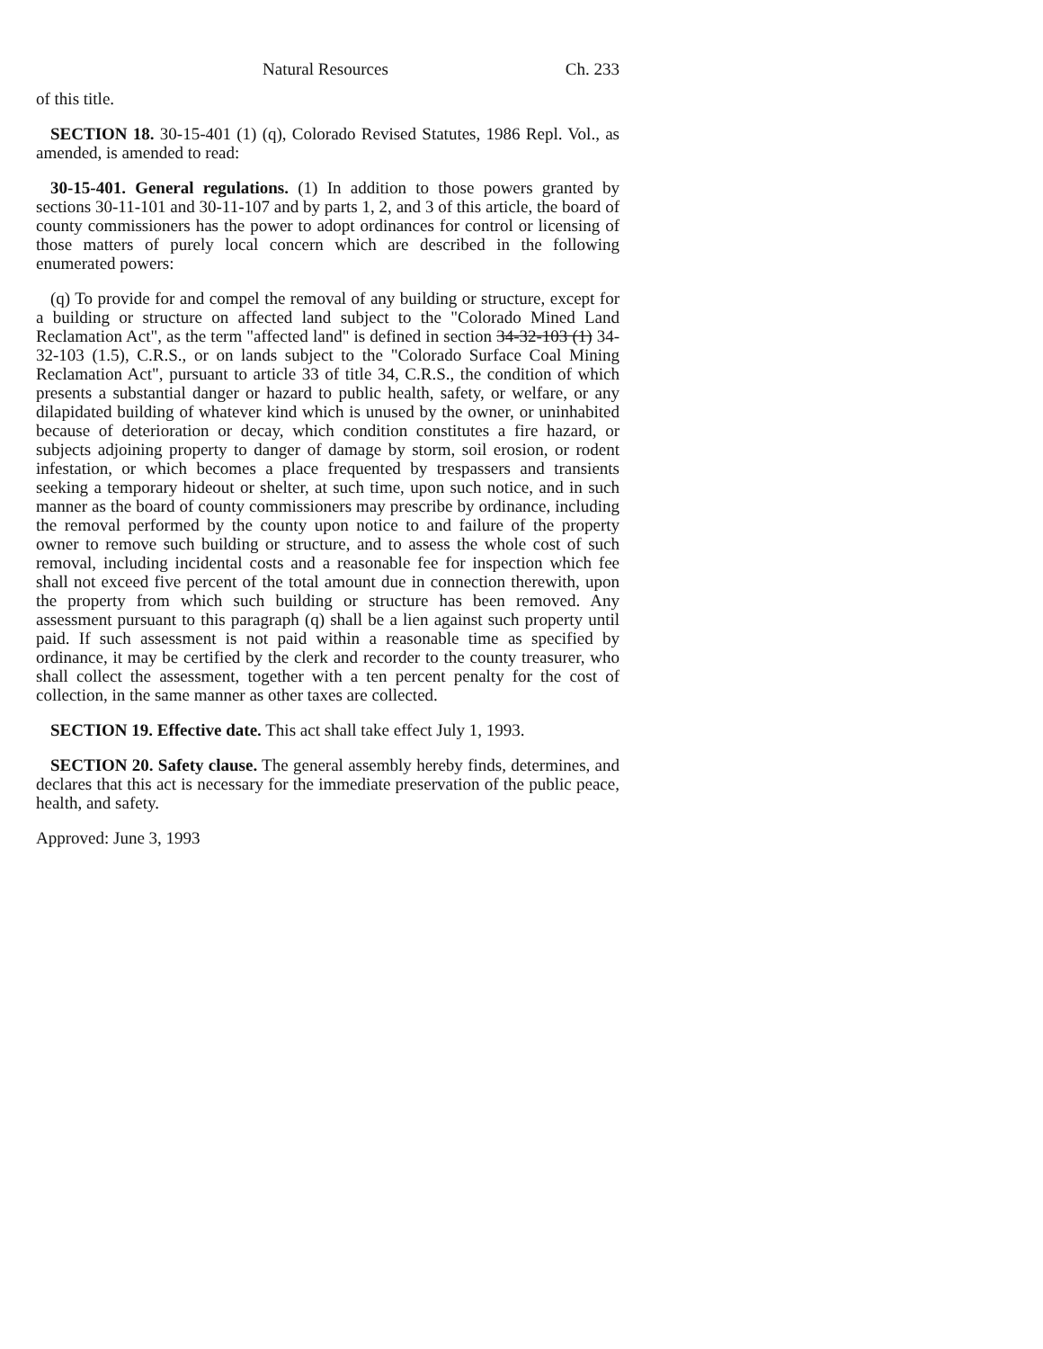Natural Resources Ch. 233
of this title.
SECTION 18. 30-15-401 (1) (q), Colorado Revised Statutes, 1986 Repl. Vol., as amended, is amended to read:
30-15-401. General regulations. (1) In addition to those powers granted by sections 30-11-101 and 30-11-107 and by parts 1, 2, and 3 of this article, the board of county commissioners has the power to adopt ordinances for control or licensing of those matters of purely local concern which are described in the following enumerated powers:
(q) To provide for and compel the removal of any building or structure, except for a building or structure on affected land subject to the "Colorado Mined Land Reclamation Act", as the term "affected land" is defined in section 34-32-103 (1) 34-32-103 (1.5), C.R.S., or on lands subject to the "Colorado Surface Coal Mining Reclamation Act", pursuant to article 33 of title 34, C.R.S., the condition of which presents a substantial danger or hazard to public health, safety, or welfare, or any dilapidated building of whatever kind which is unused by the owner, or uninhabited because of deterioration or decay, which condition constitutes a fire hazard, or subjects adjoining property to danger of damage by storm, soil erosion, or rodent infestation, or which becomes a place frequented by trespassers and transients seeking a temporary hideout or shelter, at such time, upon such notice, and in such manner as the board of county commissioners may prescribe by ordinance, including the removal performed by the county upon notice to and failure of the property owner to remove such building or structure, and to assess the whole cost of such removal, including incidental costs and a reasonable fee for inspection which fee shall not exceed five percent of the total amount due in connection therewith, upon the property from which such building or structure has been removed. Any assessment pursuant to this paragraph (q) shall be a lien against such property until paid. If such assessment is not paid within a reasonable time as specified by ordinance, it may be certified by the clerk and recorder to the county treasurer, who shall collect the assessment, together with a ten percent penalty for the cost of collection, in the same manner as other taxes are collected.
SECTION 19. Effective date. This act shall take effect July 1, 1993.
SECTION 20. Safety clause. The general assembly hereby finds, determines, and declares that this act is necessary for the immediate preservation of the public peace, health, and safety.
Approved: June 3, 1993